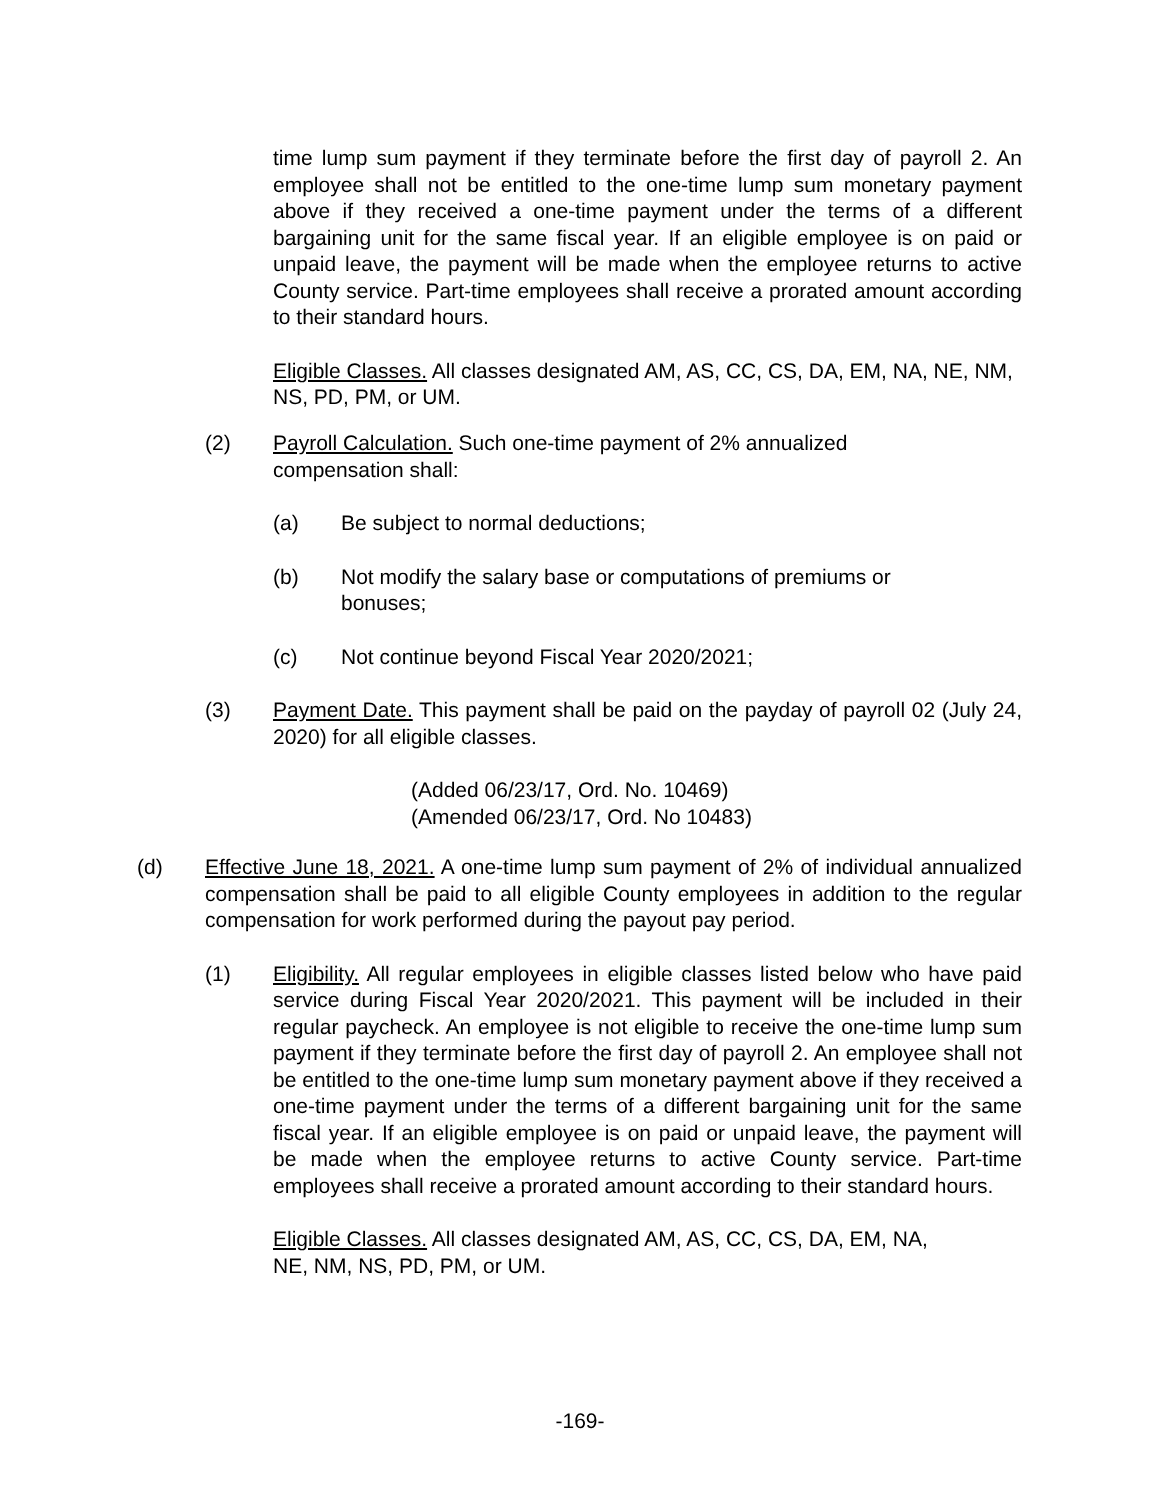time lump sum payment if they terminate before the first day of payroll 2. An employee shall not be entitled to the one-time lump sum monetary payment above if they received a one-time payment under the terms of a different bargaining unit for the same fiscal year. If an eligible employee is on paid or unpaid leave, the payment will be made when the employee returns to active County service. Part-time employees shall receive a prorated amount according to their standard hours.
Eligible Classes. All classes designated AM, AS, CC, CS, DA, EM, NA, NE, NM, NS, PD, PM, or UM.
(2) Payroll Calculation. Such one-time payment of 2% annualized
compensation shall:
(a) Be subject to normal deductions;
(b) Not modify the salary base or computations of premiums or
bonuses;
(c) Not continue beyond Fiscal Year 2020/2021;
(3) Payment Date. This payment shall be paid on the payday of payroll 02 (July 24, 2020) for all eligible classes.
(Added 06/23/17, Ord. No. 10469)
(Amended 06/23/17, Ord. No 10483)
(d) Effective June 18, 2021. A one-time lump sum payment of 2% of individual annualized compensation shall be paid to all eligible County employees in addition to the regular compensation for work performed during the payout pay period.
(1) Eligibility. All regular employees in eligible classes listed below who have paid service during Fiscal Year 2020/2021. This payment will be included in their regular paycheck. An employee is not eligible to receive the one-time lump sum payment if they terminate before the first day of payroll 2. An employee shall not be entitled to the one-time lump sum monetary payment above if they received a one-time payment under the terms of a different bargaining unit for the same fiscal year. If an eligible employee is on paid or unpaid leave, the payment will be made when the employee returns to active County service. Part-time employees shall receive a prorated amount according to their standard hours.
Eligible Classes. All classes designated AM, AS, CC, CS, DA, EM, NA,
NE, NM, NS, PD, PM, or UM.
-169-